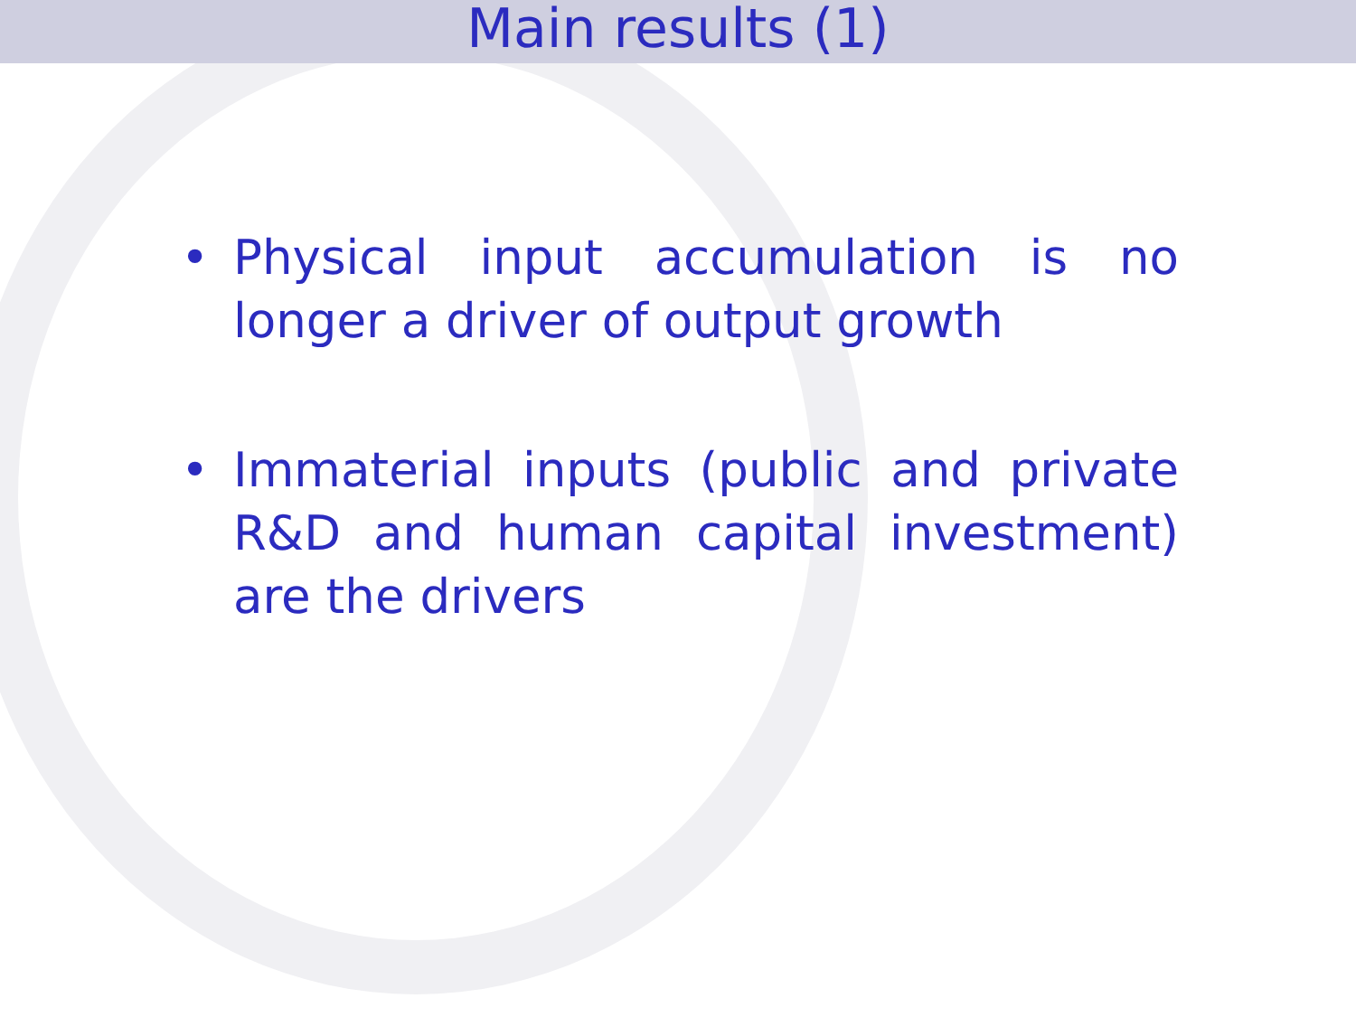Main results (1)
• Physical input accumulation is no longer a driver of output growth
• Immaterial inputs (public and private R&D and human capital investment) are the drivers